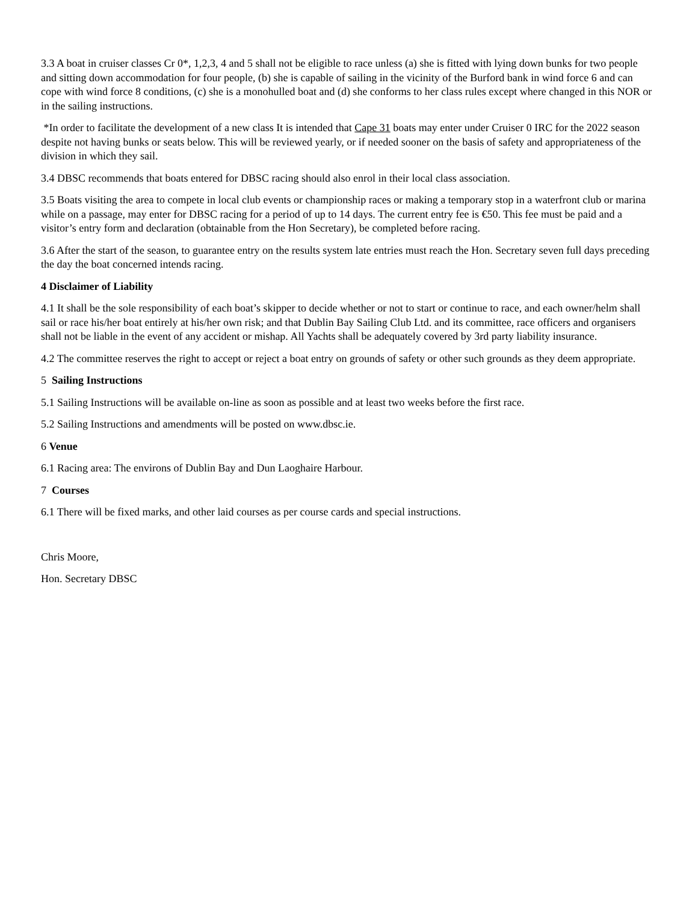3.3 A boat in cruiser classes Cr 0*, 1,2,3, 4 and 5 shall not be eligible to race unless (a) she is fitted with lying down bunks for two people and sitting down accommodation for four people, (b) she is capable of sailing in the vicinity of the Burford bank in wind force 6 and can cope with wind force 8 conditions, (c) she is a monohulled boat and (d) she conforms to her class rules except where changed in this NOR or in the sailing instructions.
*In order to facilitate the development of a new class It is intended that Cape 31 boats may enter under Cruiser 0 IRC for the 2022 season despite not having bunks or seats below. This will be reviewed yearly, or if needed sooner on the basis of safety and appropriateness of the division in which they sail.
3.4 DBSC recommends that boats entered for DBSC racing should also enrol in their local class association.
3.5 Boats visiting the area to compete in local club events or championship races or making a temporary stop in a waterfront club or marina while on a passage, may enter for DBSC racing for a period of up to 14 days. The current entry fee is €50. This fee must be paid and a visitor’s entry form and declaration (obtainable from the Hon Secretary), be completed before racing.
3.6 After the start of the season, to guarantee entry on the results system late entries must reach the Hon. Secretary seven full days preceding the day the boat concerned intends racing.
4 Disclaimer of Liability
4.1 It shall be the sole responsibility of each boat’s skipper to decide whether or not to start or continue to race, and each owner/helm shall sail or race his/her boat entirely at his/her own risk; and that Dublin Bay Sailing Club Ltd. and its committee, race officers and organisers shall not be liable in the event of any accident or mishap. All Yachts shall be adequately covered by 3rd party liability insurance.
4.2 The committee reserves the right to accept or reject a boat entry on grounds of safety or other such grounds as they deem appropriate.
5 Sailing Instructions
5.1 Sailing Instructions will be available on-line as soon as possible and at least two weeks before the first race.
5.2 Sailing Instructions and amendments will be posted on www.dbsc.ie.
6 Venue
6.1 Racing area: The environs of Dublin Bay and Dun Laoghaire Harbour.
7 Courses
6.1 There will be fixed marks, and other laid courses as per course cards and special instructions.
Chris Moore,
Hon. Secretary DBSC